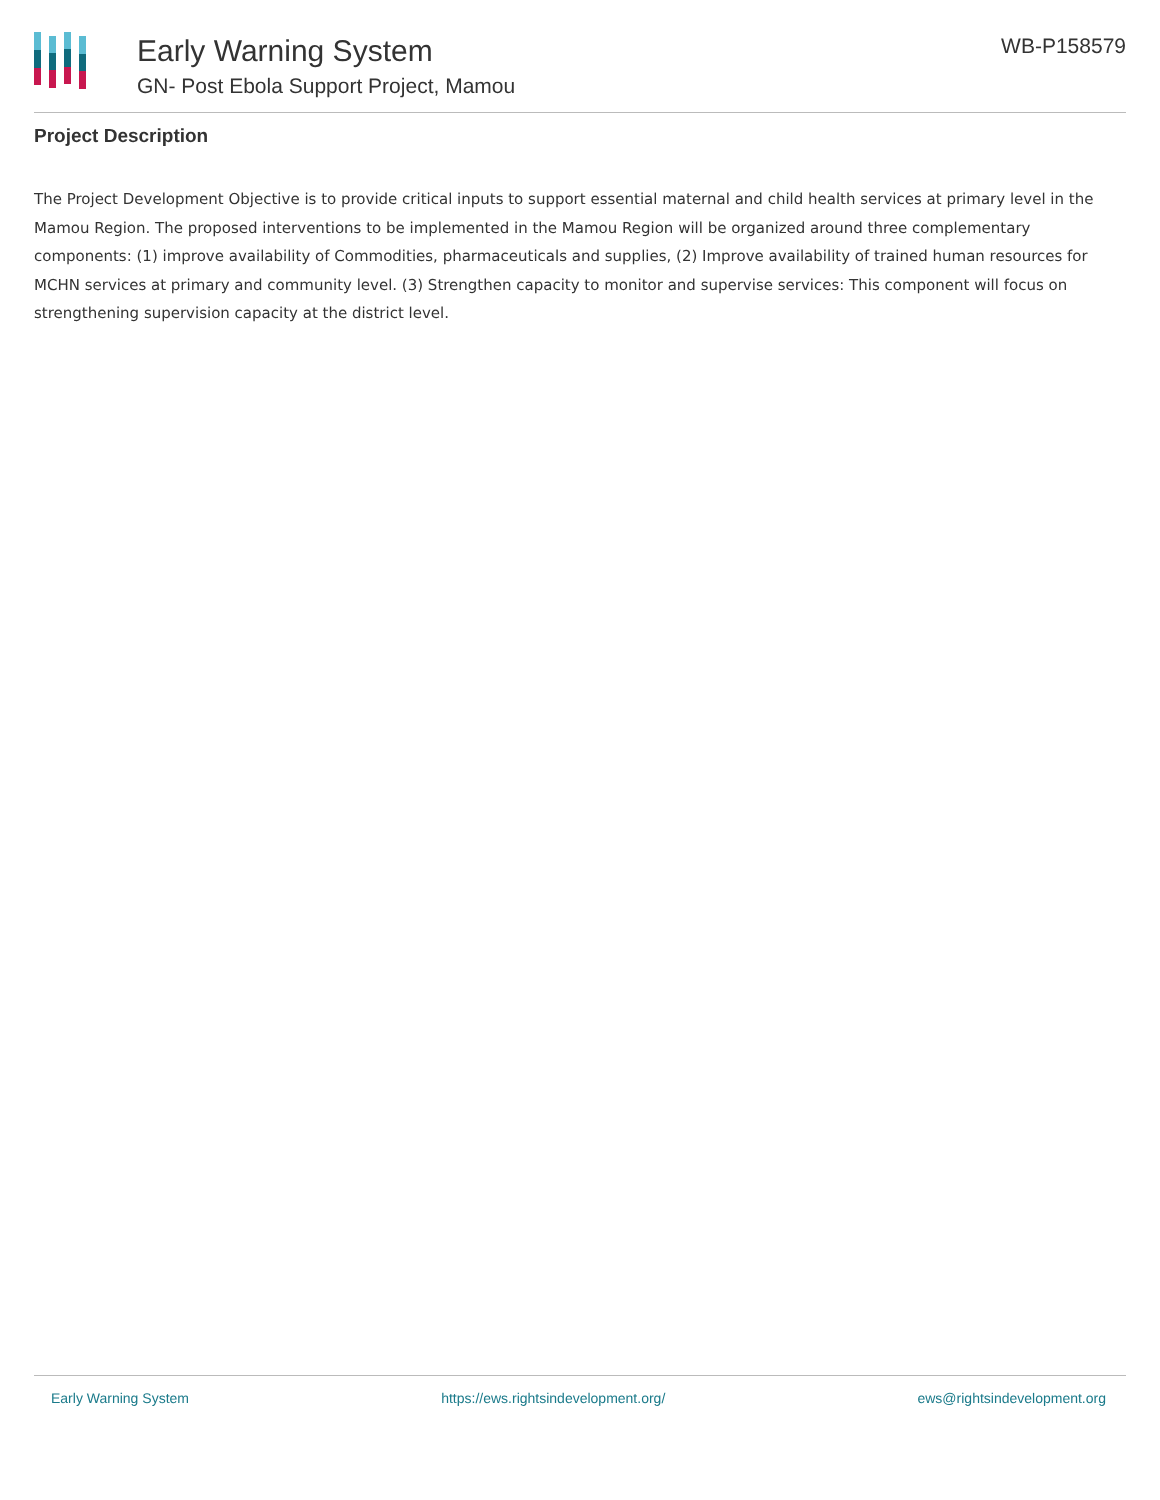Early Warning System
GN- Post Ebola Support Project, Mamou
WB-P158579
Project Description
The Project Development Objective is to provide critical inputs to support essential maternal and child health services at primary level in the Mamou Region. The proposed interventions to be implemented in the Mamou Region will be organized around three complementary components: (1) improve availability of Commodities, pharmaceuticals and supplies, (2) Improve availability of trained human resources for MCHN services at primary and community level. (3) Strengthen capacity to monitor and supervise services: This component will focus on strengthening supervision capacity at the district level.
Early Warning System https://ews.rightsindevelopment.org/ ews@rightsindevelopment.org